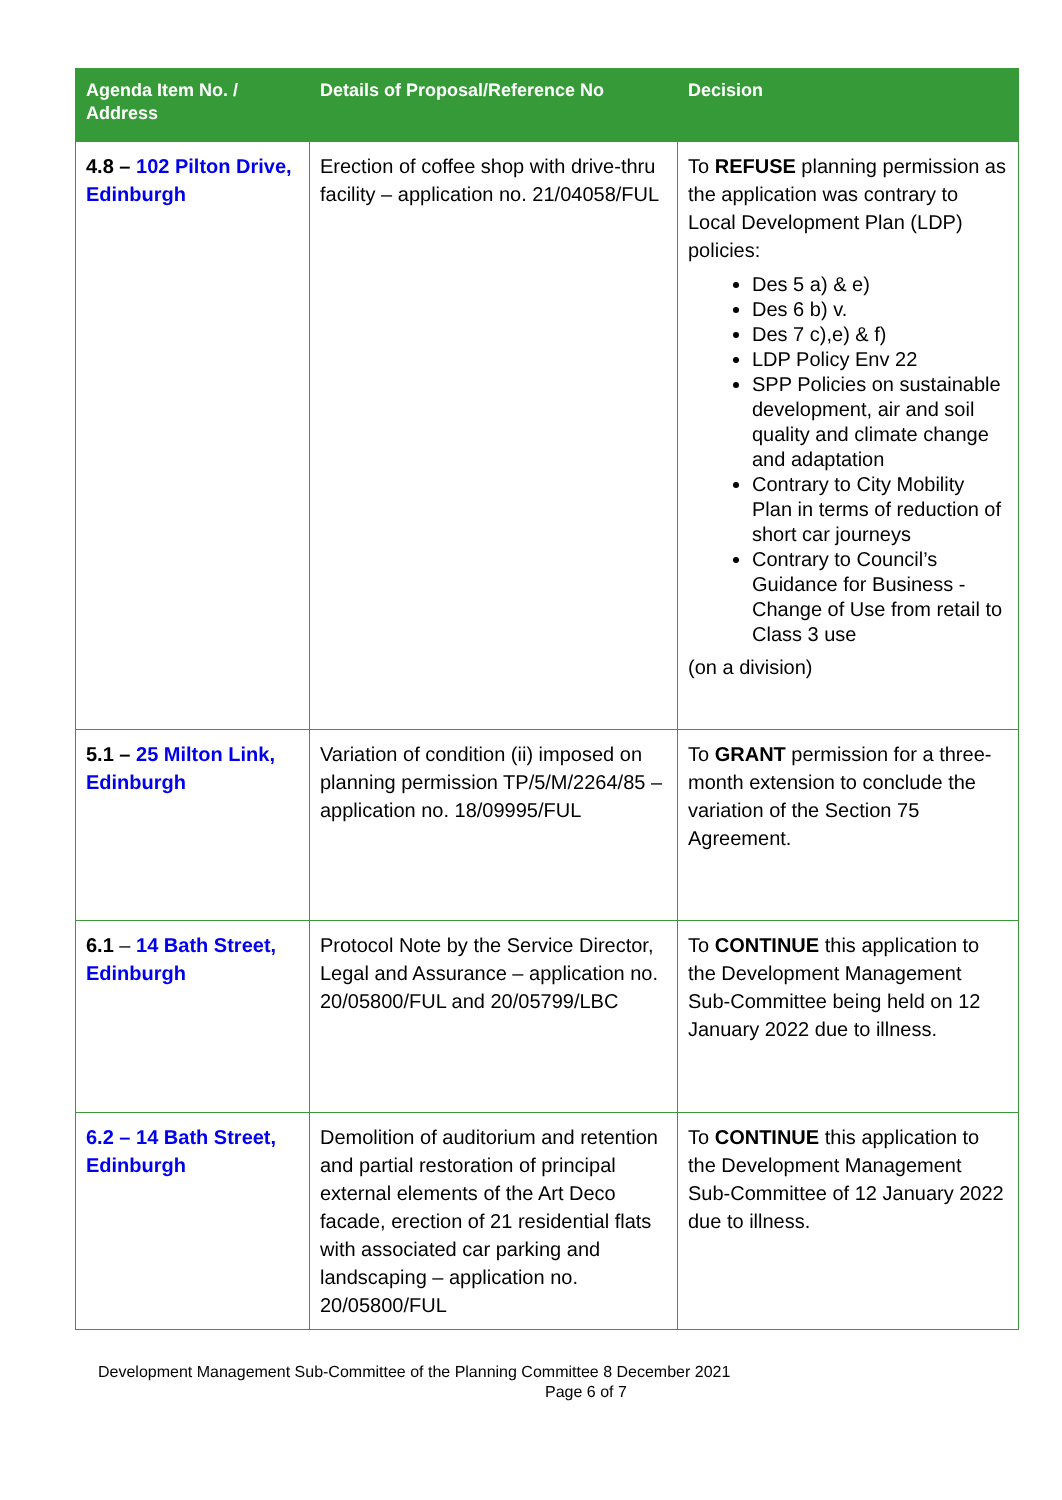| Agenda Item No. / Address | Details of Proposal/Reference No | Decision |
| --- | --- | --- |
| 4.8 – 102 Pilton Drive, Edinburgh | Erection of coffee shop with drive-thru facility – application no. 21/04058/FUL | To REFUSE planning permission as the application was contrary to Local Development Plan (LDP) policies: Des 5 a) & e) Des 6 b) v. Des 7 c),e) & f) LDP Policy Env 22 SPP Policies on sustainable development, air and soil quality and climate change and adaptation Contrary to City Mobility Plan in terms of reduction of short car journeys Contrary to Council’s Guidance for Business - Change of Use from retail to Class 3 use (on a division) |
| 5.1 – 25 Milton Link, Edinburgh | Variation of condition (ii) imposed on planning permission TP/5/M/2264/85 – application no. 18/09995/FUL | To GRANT permission for a three-month extension to conclude the variation of the Section 75 Agreement. |
| 6.1 – 14 Bath Street, Edinburgh | Protocol Note by the Service Director, Legal and Assurance – application no. 20/05800/FUL and 20/05799/LBC | To CONTINUE this application to the Development Management Sub-Committee being held on 12 January 2022 due to illness. |
| 6.2 – 14 Bath Street, Edinburgh | Demolition of auditorium and retention and partial restoration of principal external elements of the Art Deco facade, erection of 21 residential flats with associated car parking and landscaping – application no. 20/05800/FUL | To CONTINUE this application to the Development Management Sub-Committee of 12 January 2022 due to illness. |
Development Management Sub-Committee of the Planning Committee 8 December 2021
Page 6 of 7